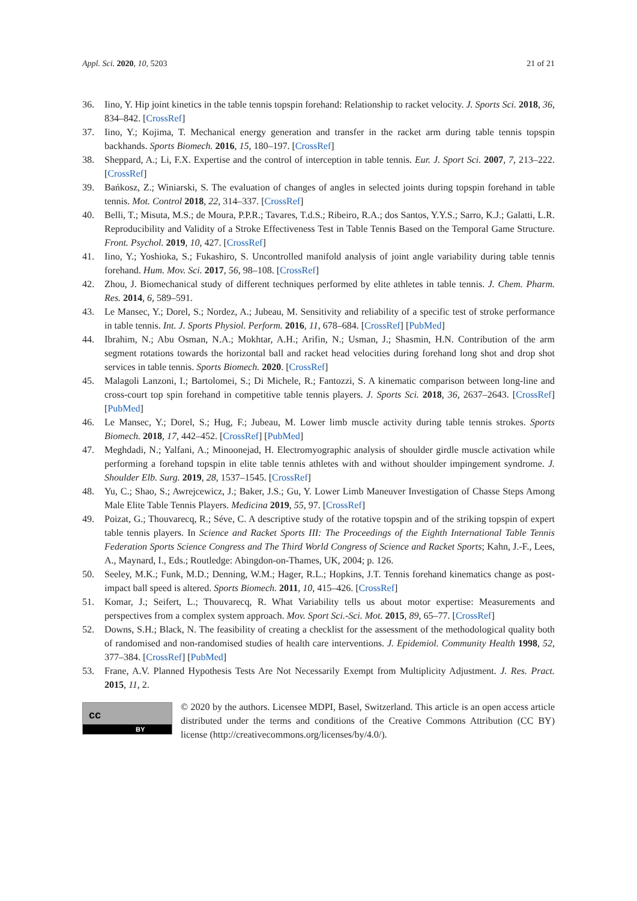Appl. Sci. 2020, 10, 5203 21 of 21
36. Iino, Y. Hip joint kinetics in the table tennis topspin forehand: Relationship to racket velocity. J. Sports Sci. 2018, 36, 834–842. [CrossRef]
37. Iino, Y.; Kojima, T. Mechanical energy generation and transfer in the racket arm during table tennis topspin backhands. Sports Biomech. 2016, 15, 180–197. [CrossRef]
38. Sheppard, A.; Li, F.X. Expertise and the control of interception in table tennis. Eur. J. Sport Sci. 2007, 7, 213–222. [CrossRef]
39. Bańkosz, Z.; Winiarski, S. The evaluation of changes of angles in selected joints during topspin forehand in table tennis. Mot. Control 2018, 22, 314–337. [CrossRef]
40. Belli, T.; Misuta, M.S.; de Moura, P.P.R.; Tavares, T.d.S.; Ribeiro, R.A.; dos Santos, Y.Y.S.; Sarro, K.J.; Galatti, L.R. Reproducibility and Validity of a Stroke Effectiveness Test in Table Tennis Based on the Temporal Game Structure. Front. Psychol. 2019, 10, 427. [CrossRef]
41. Iino, Y.; Yoshioka, S.; Fukashiro, S. Uncontrolled manifold analysis of joint angle variability during table tennis forehand. Hum. Mov. Sci. 2017, 56, 98–108. [CrossRef]
42. Zhou, J. Biomechanical study of different techniques performed by elite athletes in table tennis. J. Chem. Pharm. Res. 2014, 6, 589–591.
43. Le Mansec, Y.; Dorel, S.; Nordez, A.; Jubeau, M. Sensitivity and reliability of a specific test of stroke performance in table tennis. Int. J. Sports Physiol. Perform. 2016, 11, 678–684. [CrossRef] [PubMed]
44. Ibrahim, N.; Abu Osman, N.A.; Mokhtar, A.H.; Arifin, N.; Usman, J.; Shasmin, H.N. Contribution of the arm segment rotations towards the horizontal ball and racket head velocities during forehand long shot and drop shot services in table tennis. Sports Biomech. 2020. [CrossRef]
45. Malagoli Lanzoni, I.; Bartolomei, S.; Di Michele, R.; Fantozzi, S. A kinematic comparison between long-line and cross-court top spin forehand in competitive table tennis players. J. Sports Sci. 2018, 36, 2637–2643. [CrossRef] [PubMed]
46. Le Mansec, Y.; Dorel, S.; Hug, F.; Jubeau, M. Lower limb muscle activity during table tennis strokes. Sports Biomech. 2018, 17, 442–452. [CrossRef] [PubMed]
47. Meghdadi, N.; Yalfani, A.; Minoonejad, H. Electromyographic analysis of shoulder girdle muscle activation while performing a forehand topspin in elite table tennis athletes with and without shoulder impingement syndrome. J. Shoulder Elb. Surg. 2019, 28, 1537–1545. [CrossRef]
48. Yu, C.; Shao, S.; Awrejcewicz, J.; Baker, J.S.; Gu, Y. Lower Limb Maneuver Investigation of Chasse Steps Among Male Elite Table Tennis Players. Medicina 2019, 55, 97. [CrossRef]
49. Poizat, G.; Thouvarecq, R.; Séve, C. A descriptive study of the rotative topspin and of the striking topspin of expert table tennis players. In Science and Racket Sports III: The Proceedings of the Eighth International Table Tennis Federation Sports Science Congress and The Third World Congress of Science and Racket Sports; Kahn, J.-F., Lees, A., Maynard, I., Eds.; Routledge: Abingdon-on-Thames, UK, 2004; p. 126.
50. Seeley, M.K.; Funk, M.D.; Denning, W.M.; Hager, R.L.; Hopkins, J.T. Tennis forehand kinematics change as post-impact ball speed is altered. Sports Biomech. 2011, 10, 415–426. [CrossRef]
51. Komar, J.; Seifert, L.; Thouvarecq, R. What Variability tells us about motor expertise: Measurements and perspectives from a complex system approach. Mov. Sport Sci.-Sci. Mot. 2015, 89, 65–77. [CrossRef]
52. Downs, S.H.; Black, N. The feasibility of creating a checklist for the assessment of the methodological quality both of randomised and non-randomised studies of health care interventions. J. Epidemiol. Community Health 1998, 52, 377–384. [CrossRef] [PubMed]
53. Frane, A.V. Planned Hypothesis Tests Are Not Necessarily Exempt from Multiplicity Adjustment. J. Res. Pract. 2015, 11, 2.
cc
BY
© 2020 by the authors. Licensee MDPI, Basel, Switzerland. This article is an open access article distributed under the terms and conditions of the Creative Commons Attribution (CC BY) license (http://creativecommons.org/licenses/by/4.0/).